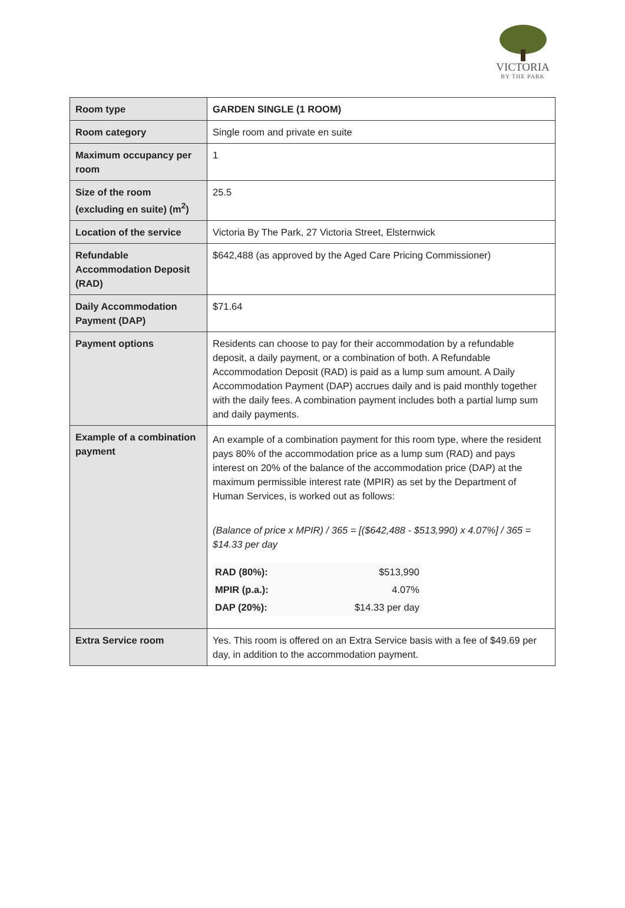VICTORIA
BY THE PARK
| Room type | GARDEN SINGLE (1 ROOM) |
| Room category | Single room and private en suite |
| Maximum occupancy per room | 1 |
| Size of the room (excluding en suite) (m<sup>2</sup>) | 25.5 |
| Location of the service | Victoria By The Park, 27 Victoria Street, Elsternwick |
| Refundable Accommodation Deposit (RAD) | $642,488 (as approved by the Aged Care Pricing Commissioner) |
| Daily Accommodation Payment (DAP) | $71.64 |
| Payment options | Residents can choose to pay for their accommodation by a refundable deposit, a daily payment, or a combination of both. A Refundable Accommodation Deposit (RAD) is paid as a lump sum amount. A Daily Accommodation Payment (DAP) accrues daily and is paid monthly together with the daily fees. A combination payment includes both a partial lump sum and daily payments. |
| Example of a combination payment | An example of a combination payment for this room type, where the resident pays 80% of the accommodation price as a lump sum (RAD) and pays interest on 20% of the balance of the accommodation price (DAP) at the maximum permissible interest rate (MPIR) as set by the Department of Human Services, is worked out as follows: (Balance of price x MPIR) / 365 = [($642,488 - $513,990) x 4.07%] / 365 = $14.33 per day / RAD (80%): / $513,990 / / MPIR (p.a.): / 4.07% / / DAP (20%): / $14.33 per day / |
| Extra Service room | Yes. This room is offered on an Extra Service basis with a fee of $49.69 per day, in addition to the accommodation payment. |